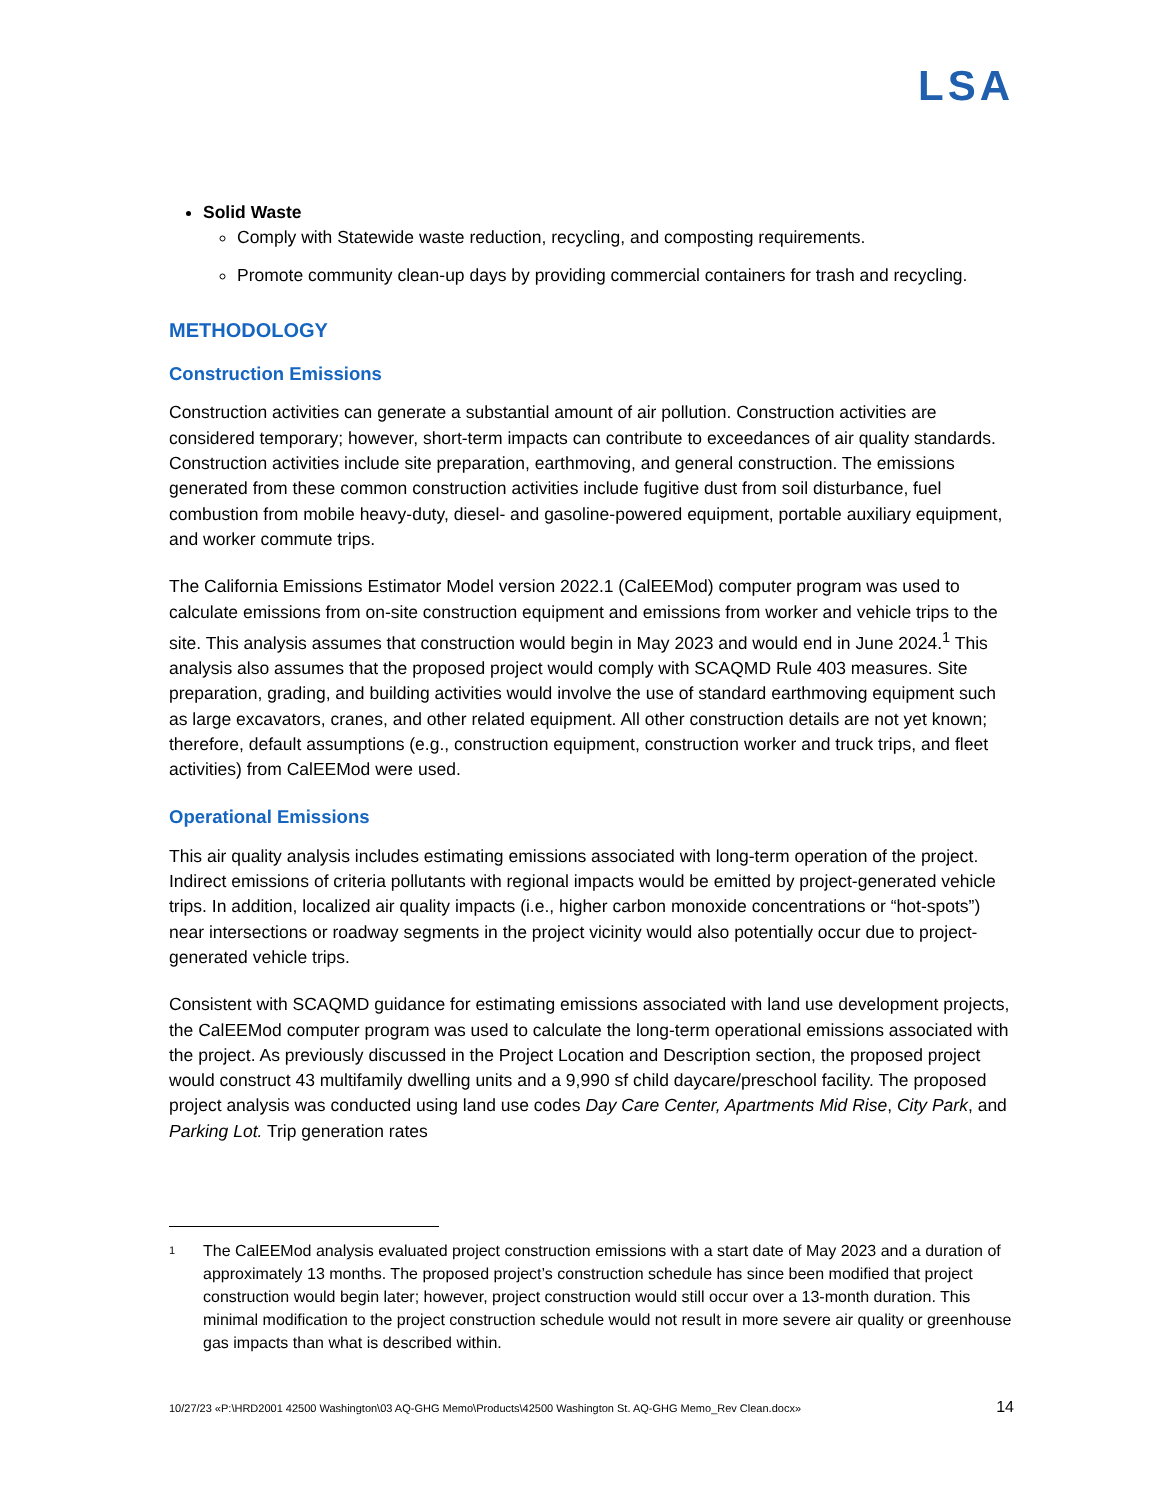LSA
Solid Waste
Comply with Statewide waste reduction, recycling, and composting requirements.
Promote community clean-up days by providing commercial containers for trash and recycling.
METHODOLOGY
Construction Emissions
Construction activities can generate a substantial amount of air pollution. Construction activities are considered temporary; however, short-term impacts can contribute to exceedances of air quality standards. Construction activities include site preparation, earthmoving, and general construction. The emissions generated from these common construction activities include fugitive dust from soil disturbance, fuel combustion from mobile heavy-duty, diesel- and gasoline-powered equipment, portable auxiliary equipment, and worker commute trips.
The California Emissions Estimator Model version 2022.1 (CalEEMod) computer program was used to calculate emissions from on-site construction equipment and emissions from worker and vehicle trips to the site. This analysis assumes that construction would begin in May 2023 and would end in June 2024.<sup>1</sup> This analysis also assumes that the proposed project would comply with SCAQMD Rule 403 measures. Site preparation, grading, and building activities would involve the use of standard earthmoving equipment such as large excavators, cranes, and other related equipment. All other construction details are not yet known; therefore, default assumptions (e.g., construction equipment, construction worker and truck trips, and fleet activities) from CalEEMod were used.
Operational Emissions
This air quality analysis includes estimating emissions associated with long-term operation of the project. Indirect emissions of criteria pollutants with regional impacts would be emitted by project-generated vehicle trips. In addition, localized air quality impacts (i.e., higher carbon monoxide concentrations or “hot-spots”) near intersections or roadway segments in the project vicinity would also potentially occur due to project-generated vehicle trips.
Consistent with SCAQMD guidance for estimating emissions associated with land use development projects, the CalEEMod computer program was used to calculate the long-term operational emissions associated with the project. As previously discussed in the Project Location and Description section, the proposed project would construct 43 multifamily dwelling units and a 9,990 sf child daycare/preschool facility. The proposed project analysis was conducted using land use codes Day Care Center, Apartments Mid Rise, City Park, and Parking Lot. Trip generation rates
1
The CalEEMod analysis evaluated project construction emissions with a start date of May 2023 and a duration of approximately 13 months. The proposed project’s construction schedule has since been modified that project construction would begin later; however, project construction would still occur over a 13-month duration. This minimal modification to the project construction schedule would not result in more severe air quality or greenhouse gas impacts than what is described within.
10/27/23 «P:\HRD2001 42500 Washington\03 AQ-GHG Memo\Products\42500 Washington St. AQ-GHG Memo_Rev Clean.docx» 14